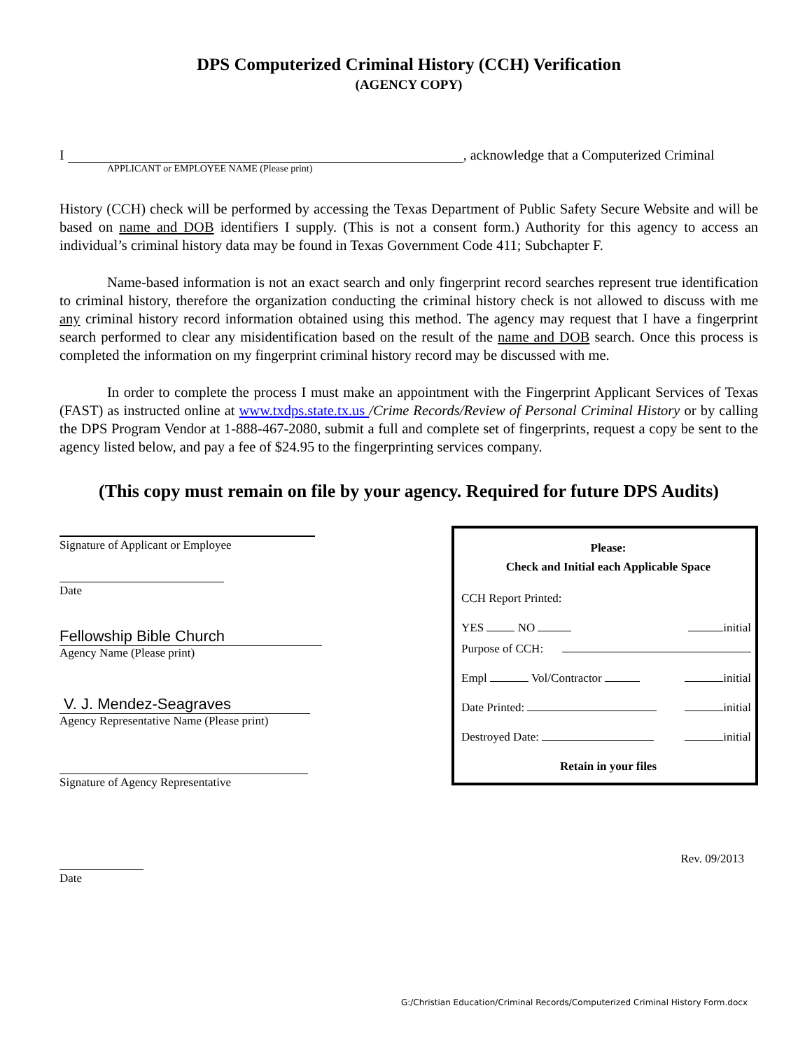DPS Computerized Criminal History (CCH) Verification
(AGENCY COPY)
I , acknowledge that a Computerized Criminal
APPLICANT or EMPLOYEE NAME (Please print)
History (CCH) check will be performed by accessing the Texas Department of Public Safety Secure Website and will be based on name and DOB identifiers I supply. (This is not a consent form.) Authority for this agency to access an individual’s criminal history data may be found in Texas Government Code 411; Subchapter F.
Name-based information is not an exact search and only fingerprint record searches represent true identification to criminal history, therefore the organization conducting the criminal history check is not allowed to discuss with me any criminal history record information obtained using this method. The agency may request that I have a fingerprint search performed to clear any misidentification based on the result of the name and DOB search. Once this process is completed the information on my fingerprint criminal history record may be discussed with me.
In order to complete the process I must make an appointment with the Fingerprint Applicant Services of Texas (FAST) as instructed online at www.txdps.state.tx.us /Crime Records/Review of Personal Criminal History or by calling the DPS Program Vendor at 1-888-467-2080, submit a full and complete set of fingerprints, request a copy be sent to the agency listed below, and pay a fee of $24.95 to the fingerprinting services company.
(This copy must remain on file by your agency. Required for future DPS Audits)
Signature of Applicant or Employee
Date
Fellowship Bible Church
Agency Name (Please print)
V. J. Mendez-Seagraves
Agency Representative Name (Please print)
Signature of Agency Representative
Date
Please:
Check and Initial each Applicable Space
CCH Report Printed:
YES NO initial
Purpose of CCH:
Empl Vol/Contractor initial
Date Printed: initial
Destroyed Date: initial
Retain in your files
Rev. 09/2013
G:/Christian Education/Criminal Records/Computerized Criminal History Form.docx